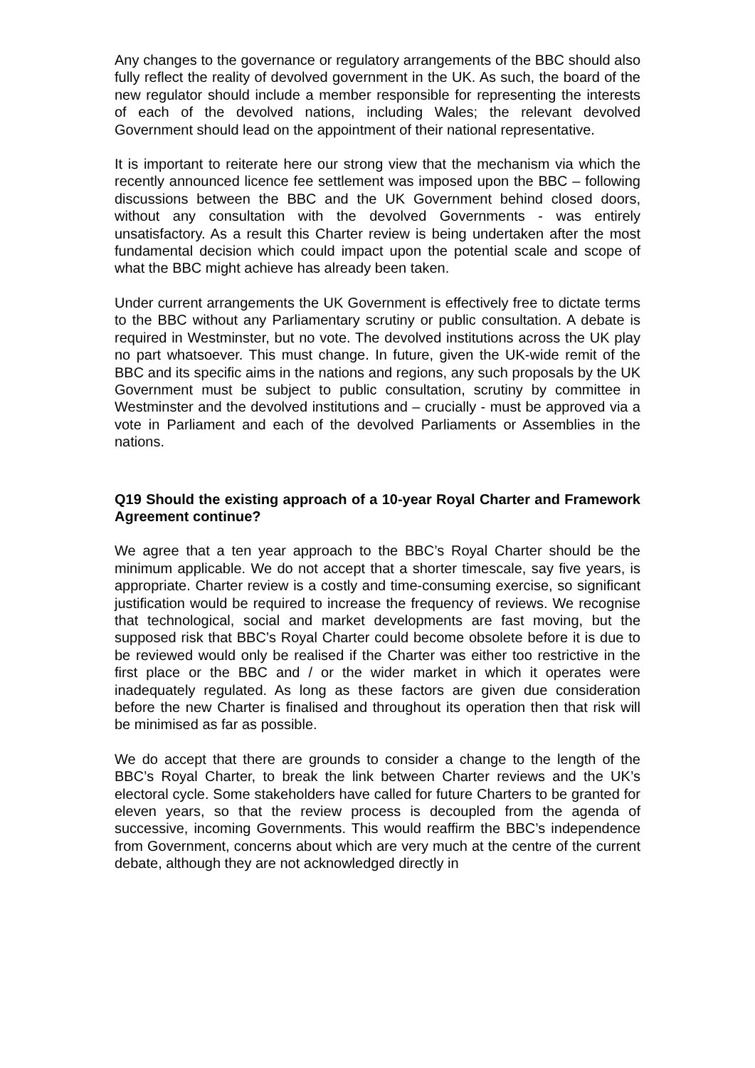Any changes to the governance or regulatory arrangements of the BBC should also fully reflect the reality of devolved government in the UK. As such, the board of the new regulator should include a member responsible for representing the interests of each of the devolved nations, including Wales; the relevant devolved Government should lead on the appointment of their national representative.
It is important to reiterate here our strong view that the mechanism via which the recently announced licence fee settlement was imposed upon the BBC – following discussions between the BBC and the UK Government behind closed doors, without any consultation with the devolved Governments - was entirely unsatisfactory. As a result this Charter review is being undertaken after the most fundamental decision which could impact upon the potential scale and scope of what the BBC might achieve has already been taken.
Under current arrangements the UK Government is effectively free to dictate terms to the BBC without any Parliamentary scrutiny or public consultation. A debate is required in Westminster, but no vote. The devolved institutions across the UK play no part whatsoever. This must change. In future, given the UK-wide remit of the BBC and its specific aims in the nations and regions, any such proposals by the UK Government must be subject to public consultation, scrutiny by committee in Westminster and the devolved institutions and – crucially - must be approved via a vote in Parliament and each of the devolved Parliaments or Assemblies in the nations.
Q19 Should the existing approach of a 10-year Royal Charter and Framework Agreement continue?
We agree that a ten year approach to the BBC’s Royal Charter should be the minimum applicable. We do not accept that a shorter timescale, say five years, is appropriate. Charter review is a costly and time-consuming exercise, so significant justification would be required to increase the frequency of reviews. We recognise that technological, social and market developments are fast moving, but the supposed risk that BBC’s Royal Charter could become obsolete before it is due to be reviewed would only be realised if the Charter was either too restrictive in the first place or the BBC and / or the wider market in which it operates were inadequately regulated. As long as these factors are given due consideration before the new Charter is finalised and throughout its operation then that risk will be minimised as far as possible.
We do accept that there are grounds to consider a change to the length of the BBC’s Royal Charter, to break the link between Charter reviews and the UK’s electoral cycle. Some stakeholders have called for future Charters to be granted for eleven years, so that the review process is decoupled from the agenda of successive, incoming Governments. This would reaffirm the BBC’s independence from Government, concerns about which are very much at the centre of the current debate, although they are not acknowledged directly in